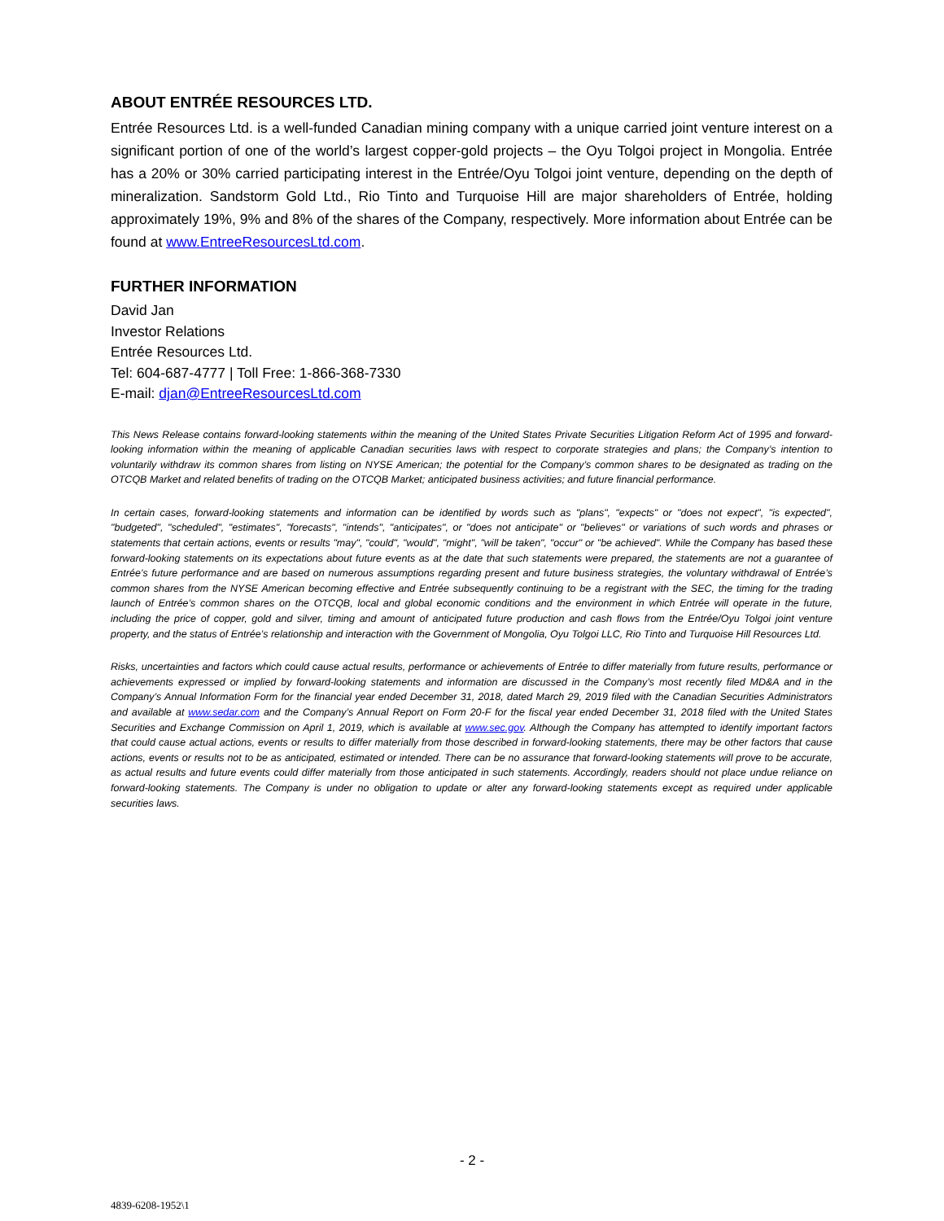ABOUT ENTRÉE RESOURCES LTD.
Entrée Resources Ltd. is a well-funded Canadian mining company with a unique carried joint venture interest on a significant portion of one of the world’s largest copper-gold projects – the Oyu Tolgoi project in Mongolia. Entrée has a 20% or 30% carried participating interest in the Entrée/Oyu Tolgoi joint venture, depending on the depth of mineralization. Sandstorm Gold Ltd., Rio Tinto and Turquoise Hill are major shareholders of Entrée, holding approximately 19%, 9% and 8% of the shares of the Company, respectively. More information about Entrée can be found at www.EntreeResourcesLtd.com.
FURTHER INFORMATION
David Jan
Investor Relations
Entrée Resources Ltd.
Tel: 604-687-4777 | Toll Free: 1-866-368-7330
E-mail: djan@EntreeResourcesLtd.com
This News Release contains forward-looking statements within the meaning of the United States Private Securities Litigation Reform Act of 1995 and forward-looking information within the meaning of applicable Canadian securities laws with respect to corporate strategies and plans; the Company’s intention to voluntarily withdraw its common shares from listing on NYSE American; the potential for the Company’s common shares to be designated as trading on the OTCQB Market and related benefits of trading on the OTCQB Market; anticipated business activities; and future financial performance.
In certain cases, forward-looking statements and information can be identified by words such as "plans", "expects" or "does not expect", "is expected", "budgeted", "scheduled", "estimates", "forecasts", "intends", "anticipates", or "does not anticipate" or "believes" or variations of such words and phrases or statements that certain actions, events or results "may", "could", "would", "might", "will be taken", "occur" or "be achieved". While the Company has based these forward-looking statements on its expectations about future events as at the date that such statements were prepared, the statements are not a guarantee of Entrée’s future performance and are based on numerous assumptions regarding present and future business strategies, the voluntary withdrawal of Entrée’s common shares from the NYSE American becoming effective and Entrée subsequently continuing to be a registrant with the SEC, the timing for the trading launch of Entrée’s common shares on the OTCQB, local and global economic conditions and the environment in which Entrée will operate in the future, including the price of copper, gold and silver, timing and amount of anticipated future production and cash flows from the Entrée/Oyu Tolgoi joint venture property, and the status of Entrée’s relationship and interaction with the Government of Mongolia, Oyu Tolgoi LLC, Rio Tinto and Turquoise Hill Resources Ltd.
Risks, uncertainties and factors which could cause actual results, performance or achievements of Entrée to differ materially from future results, performance or achievements expressed or implied by forward-looking statements and information are discussed in the Company’s most recently filed MD&A and in the Company’s Annual Information Form for the financial year ended December 31, 2018, dated March 29, 2019 filed with the Canadian Securities Administrators and available at www.sedar.com and the Company’s Annual Report on Form 20-F for the fiscal year ended December 31, 2018 filed with the United States Securities and Exchange Commission on April 1, 2019, which is available at www.sec.gov. Although the Company has attempted to identify important factors that could cause actual actions, events or results to differ materially from those described in forward-looking statements, there may be other factors that cause actions, events or results not to be as anticipated, estimated or intended. There can be no assurance that forward-looking statements will prove to be accurate, as actual results and future events could differ materially from those anticipated in such statements. Accordingly, readers should not place undue reliance on forward-looking statements. The Company is under no obligation to update or alter any forward-looking statements except as required under applicable securities laws.
- 2 -
4839-6208-1952\1